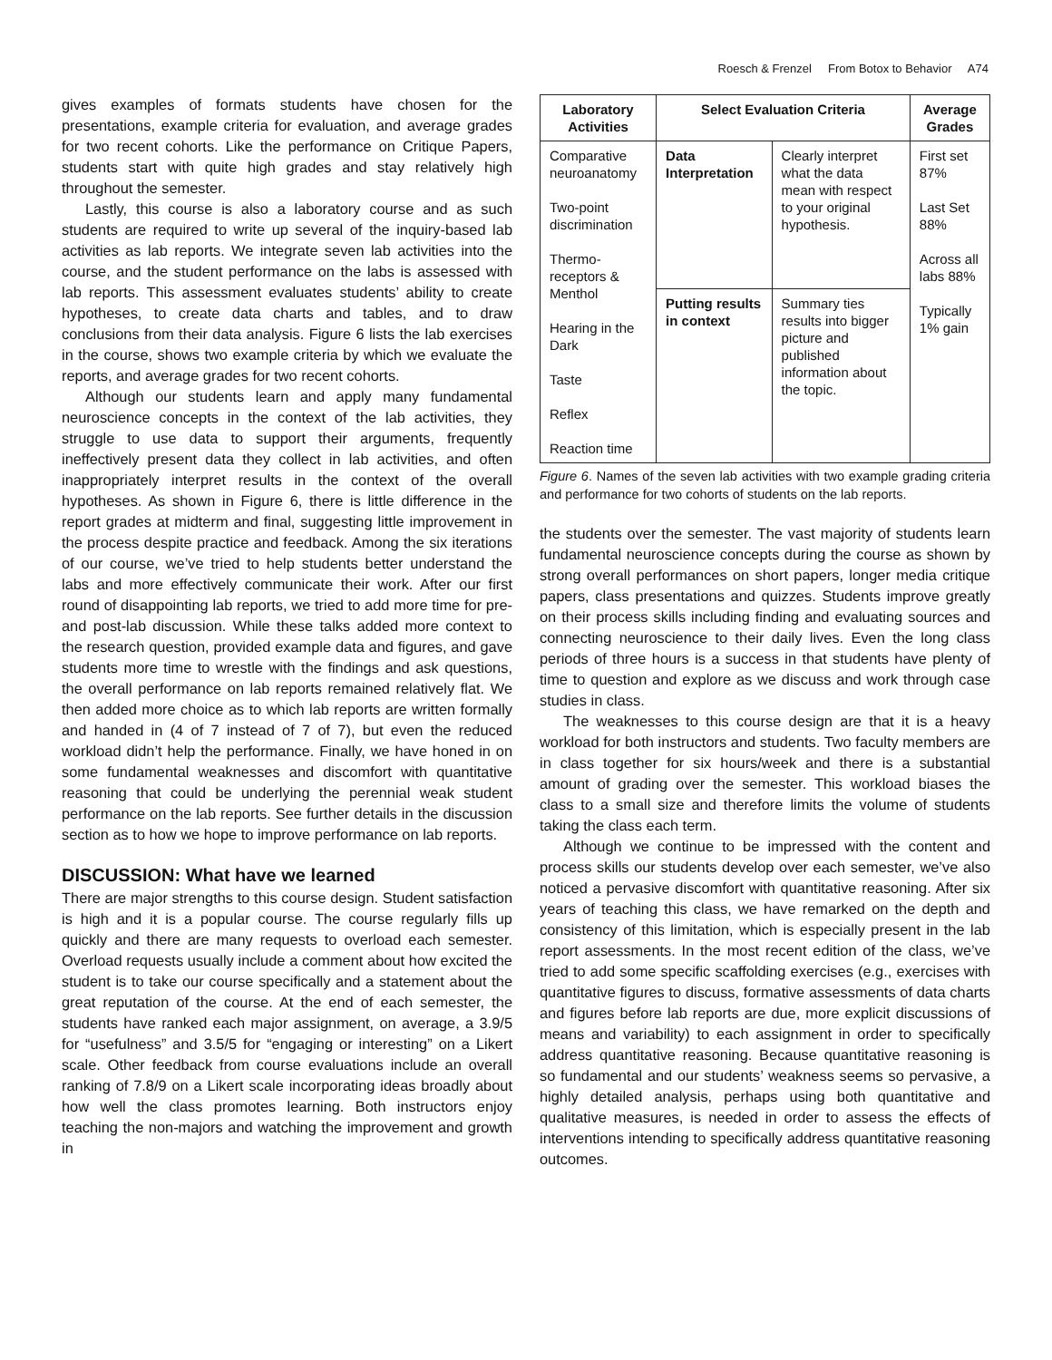Roesch & Frenzel From Botox to Behavior A74
gives examples of formats students have chosen for the presentations, example criteria for evaluation, and average grades for two recent cohorts. Like the performance on Critique Papers, students start with quite high grades and stay relatively high throughout the semester.
Lastly, this course is also a laboratory course and as such students are required to write up several of the inquiry-based lab activities as lab reports. We integrate seven lab activities into the course, and the student performance on the labs is assessed with lab reports. This assessment evaluates students’ ability to create hypotheses, to create data charts and tables, and to draw conclusions from their data analysis. Figure 6 lists the lab exercises in the course, shows two example criteria by which we evaluate the reports, and average grades for two recent cohorts.
Although our students learn and apply many fundamental neuroscience concepts in the context of the lab activities, they struggle to use data to support their arguments, frequently ineffectively present data they collect in lab activities, and often inappropriately interpret results in the context of the overall hypotheses. As shown in Figure 6, there is little difference in the report grades at midterm and final, suggesting little improvement in the process despite practice and feedback. Among the six iterations of our course, we’ve tried to help students better understand the labs and more effectively communicate their work. After our first round of disappointing lab reports, we tried to add more time for pre- and post-lab discussion. While these talks added more context to the research question, provided example data and figures, and gave students more time to wrestle with the findings and ask questions, the overall performance on lab reports remained relatively flat. We then added more choice as to which lab reports are written formally and handed in (4 of 7 instead of 7 of 7), but even the reduced workload didn’t help the performance. Finally, we have honed in on some fundamental weaknesses and discomfort with quantitative reasoning that could be underlying the perennial weak student performance on the lab reports. See further details in the discussion section as to how we hope to improve performance on lab reports.
DISCUSSION: What have we learned
There are major strengths to this course design. Student satisfaction is high and it is a popular course. The course regularly fills up quickly and there are many requests to overload each semester. Overload requests usually include a comment about how excited the student is to take our course specifically and a statement about the great reputation of the course. At the end of each semester, the students have ranked each major assignment, on average, a 3.9/5 for “usefulness” and 3.5/5 for “engaging or interesting” on a Likert scale. Other feedback from course evaluations include an overall ranking of 7.8/9 on a Likert scale incorporating ideas broadly about how well the class promotes learning. Both instructors enjoy teaching the non-majors and watching the improvement and growth in
| Laboratory Activities | Select Evaluation Criteria | | Average Grades |
| --- | --- | --- | --- |
| Comparative neuroanatomy Two-point discrimination Thermo-receptors & Menthol Hearing in the Dark Taste Reflex Reaction time | Data Interpretation | Clearly interpret what the data mean with respect to your original hypothesis. | First set 87% Last Set 88% Across all labs 88% Typically 1% gain |
| | Putting results in context | Summary ties results into bigger picture and published information about the topic. | |
Figure 6. Names of the seven lab activities with two example grading criteria and performance for two cohorts of students on the lab reports.
the students over the semester. The vast majority of students learn fundamental neuroscience concepts during the course as shown by strong overall performances on short papers, longer media critique papers, class presentations and quizzes. Students improve greatly on their process skills including finding and evaluating sources and connecting neuroscience to their daily lives. Even the long class periods of three hours is a success in that students have plenty of time to question and explore as we discuss and work through case studies in class.
The weaknesses to this course design are that it is a heavy workload for both instructors and students. Two faculty members are in class together for six hours/week and there is a substantial amount of grading over the semester. This workload biases the class to a small size and therefore limits the volume of students taking the class each term.
Although we continue to be impressed with the content and process skills our students develop over each semester, we’ve also noticed a pervasive discomfort with quantitative reasoning. After six years of teaching this class, we have remarked on the depth and consistency of this limitation, which is especially present in the lab report assessments. In the most recent edition of the class, we’ve tried to add some specific scaffolding exercises (e.g., exercises with quantitative figures to discuss, formative assessments of data charts and figures before lab reports are due, more explicit discussions of means and variability) to each assignment in order to specifically address quantitative reasoning. Because quantitative reasoning is so fundamental and our students’ weakness seems so pervasive, a highly detailed analysis, perhaps using both quantitative and qualitative measures, is needed in order to assess the effects of interventions intending to specifically address quantitative reasoning outcomes.